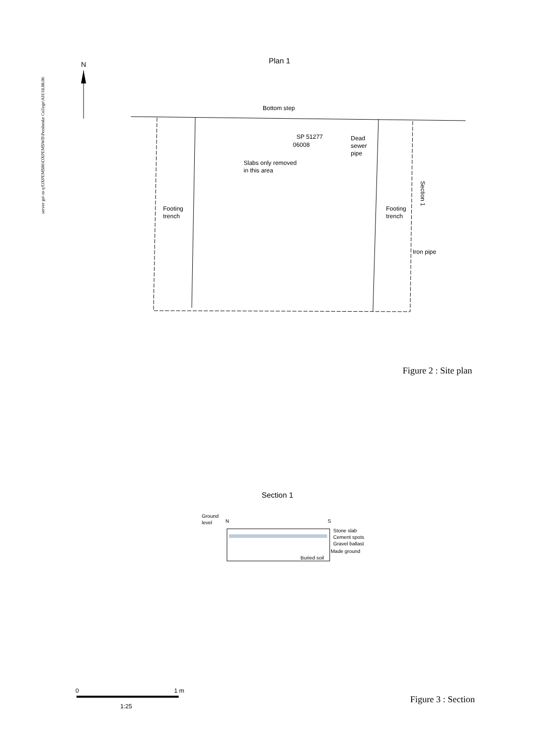server go\ to q/OXPEMS06\OXPEMSWB\Pembroke College\AH/18.08.06
N
Plan 1
Bottom step
SP 51277
06008
Dead
sewer
pipe
Slabs only removed
in this area
Footing
trench
Footing
trench
Iron pipe
Section 1
Section 1
Ground
level
N
S
Stone slab
Cement spots
Gravel ballast
Made ground
Buried soil
0
1 m
1:25
Figure 2 : Site plan
Figure 3 : Section